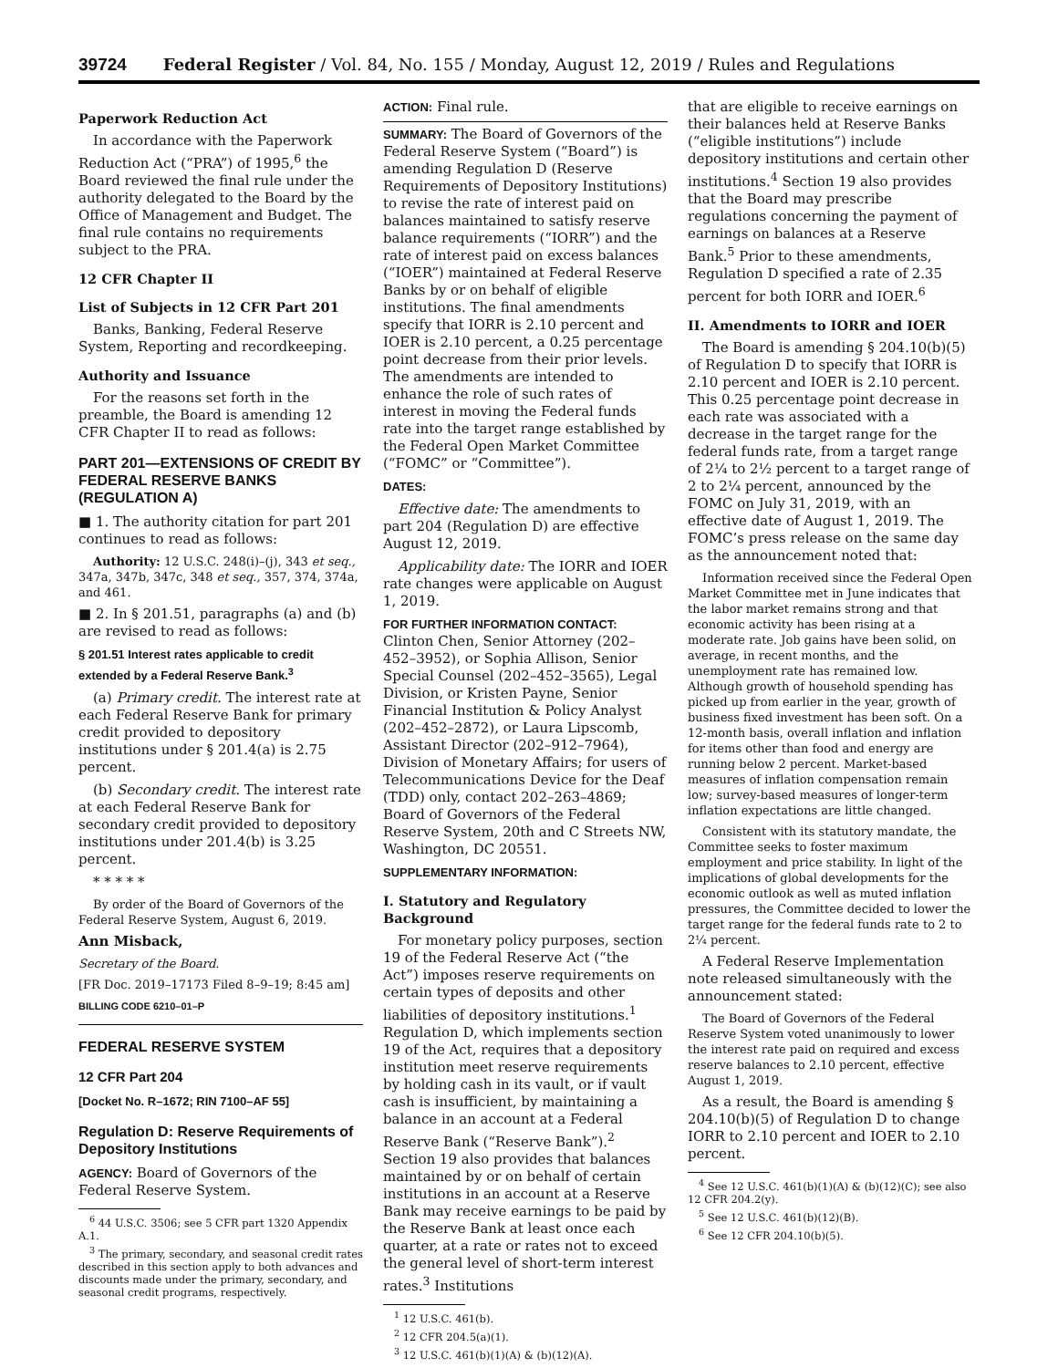39724 Federal Register / Vol. 84, No. 155 / Monday, August 12, 2019 / Rules and Regulations
Paperwork Reduction Act
In accordance with the Paperwork Reduction Act (“PRA”) of 1995,<sup>6</sup> the Board reviewed the final rule under the authority delegated to the Board by the Office of Management and Budget. The final rule contains no requirements subject to the PRA.
12 CFR Chapter II
List of Subjects in 12 CFR Part 201
Banks, Banking, Federal Reserve System, Reporting and recordkeeping.
Authority and Issuance
For the reasons set forth in the preamble, the Board is amending 12 CFR Chapter II to read as follows:
PART 201—EXTENSIONS OF CREDIT BY FEDERAL RESERVE BANKS (REGULATION A)
■ 1. The authority citation for part 201 continues to read as follows:
Authority: 12 U.S.C. 248(i)–(j), 343 et seq., 347a, 347b, 347c, 348 et seq., 357, 374, 374a, and 461.
■ 2. In § 201.51, paragraphs (a) and (b) are revised to read as follows:
§ 201.51 Interest rates applicable to credit extended by a Federal Reserve Bank.<sup>3</sup>
(a) Primary credit. The interest rate at each Federal Reserve Bank for primary credit provided to depository institutions under § 201.4(a) is 2.75 percent.
(b) Secondary credit. The interest rate at each Federal Reserve Bank for secondary credit provided to depository institutions under 201.4(b) is 3.25 percent.
* * * * *
By order of the Board of Governors of the Federal Reserve System, August 6, 2019.
Ann Misback,
Secretary of the Board.
[FR Doc. 2019–17173 Filed 8–9–19; 8:45 am]
BILLING CODE 6210–01–P
FEDERAL RESERVE SYSTEM
12 CFR Part 204
[Docket No. R–1672; RIN 7100–AF 55]
Regulation D: Reserve Requirements of Depository Institutions
AGENCY: Board of Governors of the Federal Reserve System.
<sup>6</sup> 44 U.S.C. 3506; see 5 CFR part 1320 Appendix A.1.
<sup>3</sup> The primary, secondary, and seasonal credit rates described in this section apply to both advances and discounts made under the primary, secondary, and seasonal credit programs, respectively.
ACTION: Final rule.
SUMMARY: The Board of Governors of the Federal Reserve System (“Board”) is amending Regulation D (Reserve Requirements of Depository Institutions) to revise the rate of interest paid on balances maintained to satisfy reserve balance requirements (“IORR”) and the rate of interest paid on excess balances (“IOER”) maintained at Federal Reserve Banks by or on behalf of eligible institutions. The final amendments specify that IORR is 2.10 percent and IOER is 2.10 percent, a 0.25 percentage point decrease from their prior levels. The amendments are intended to enhance the role of such rates of interest in moving the Federal funds rate into the target range established by the Federal Open Market Committee (“FOMC” or “Committee”).
DATES:
Effective date: The amendments to part 204 (Regulation D) are effective August 12, 2019.
Applicability date: The IORR and IOER rate changes were applicable on August 1, 2019.
FOR FURTHER INFORMATION CONTACT: Clinton Chen, Senior Attorney (202–452–3952), or Sophia Allison, Senior Special Counsel (202–452–3565), Legal Division, or Kristen Payne, Senior Financial Institution & Policy Analyst (202–452–2872), or Laura Lipscomb, Assistant Director (202–912–7964), Division of Monetary Affairs; for users of Telecommunications Device for the Deaf (TDD) only, contact 202–263–4869; Board of Governors of the Federal Reserve System, 20th and C Streets NW, Washington, DC 20551.
SUPPLEMENTARY INFORMATION:
I. Statutory and Regulatory Background
For monetary policy purposes, section 19 of the Federal Reserve Act (“the Act”) imposes reserve requirements on certain types of deposits and other liabilities of depository institutions.<sup>1</sup> Regulation D, which implements section 19 of the Act, requires that a depository institution meet reserve requirements by holding cash in its vault, or if vault cash is insufficient, by maintaining a balance in an account at a Federal Reserve Bank (“Reserve Bank”).<sup>2</sup> Section 19 also provides that balances maintained by or on behalf of certain institutions in an account at a Reserve Bank may receive earnings to be paid by the Reserve Bank at least once each quarter, at a rate or rates not to exceed the general level of short-term interest rates.<sup>3</sup> Institutions
<sup>1</sup> 12 U.S.C. 461(b).
<sup>2</sup> 12 CFR 204.5(a)(1).
<sup>3</sup> 12 U.S.C. 461(b)(1)(A) & (b)(12)(A).
that are eligible to receive earnings on their balances held at Reserve Banks (“eligible institutions”) include depository institutions and certain other institutions.<sup>4</sup> Section 19 also provides that the Board may prescribe regulations concerning the payment of earnings on balances at a Reserve Bank.<sup>5</sup> Prior to these amendments, Regulation D specified a rate of 2.35 percent for both IORR and IOER.<sup>6</sup>
II. Amendments to IORR and IOER
The Board is amending § 204.10(b)(5) of Regulation D to specify that IORR is 2.10 percent and IOER is 2.10 percent. This 0.25 percentage point decrease in each rate was associated with a decrease in the target range for the federal funds rate, from a target range of 2¼ to 2½ percent to a target range of 2 to 2¼ percent, announced by the FOMC on July 31, 2019, with an effective date of August 1, 2019. The FOMC’s press release on the same day as the announcement noted that:
Information received since the Federal Open Market Committee met in June indicates that the labor market remains strong and that economic activity has been rising at a moderate rate. Job gains have been solid, on average, in recent months, and the unemployment rate has remained low. Although growth of household spending has picked up from earlier in the year, growth of business fixed investment has been soft. On a 12-month basis, overall inflation and inflation for items other than food and energy are running below 2 percent. Market-based measures of inflation compensation remain low; survey-based measures of longer-term inflation expectations are little changed.
Consistent with its statutory mandate, the Committee seeks to foster maximum employment and price stability. In light of the implications of global developments for the economic outlook as well as muted inflation pressures, the Committee decided to lower the target range for the federal funds rate to 2 to 2¼ percent.
A Federal Reserve Implementation note released simultaneously with the announcement stated:
The Board of Governors of the Federal Reserve System voted unanimously to lower the interest rate paid on required and excess reserve balances to 2.10 percent, effective August 1, 2019.
As a result, the Board is amending § 204.10(b)(5) of Regulation D to change IORR to 2.10 percent and IOER to 2.10 percent.
<sup>4</sup> See 12 U.S.C. 461(b)(1)(A) & (b)(12)(C); see also 12 CFR 204.2(y).
<sup>5</sup> See 12 U.S.C. 461(b)(12)(B).
<sup>6</sup> See 12 CFR 204.10(b)(5).